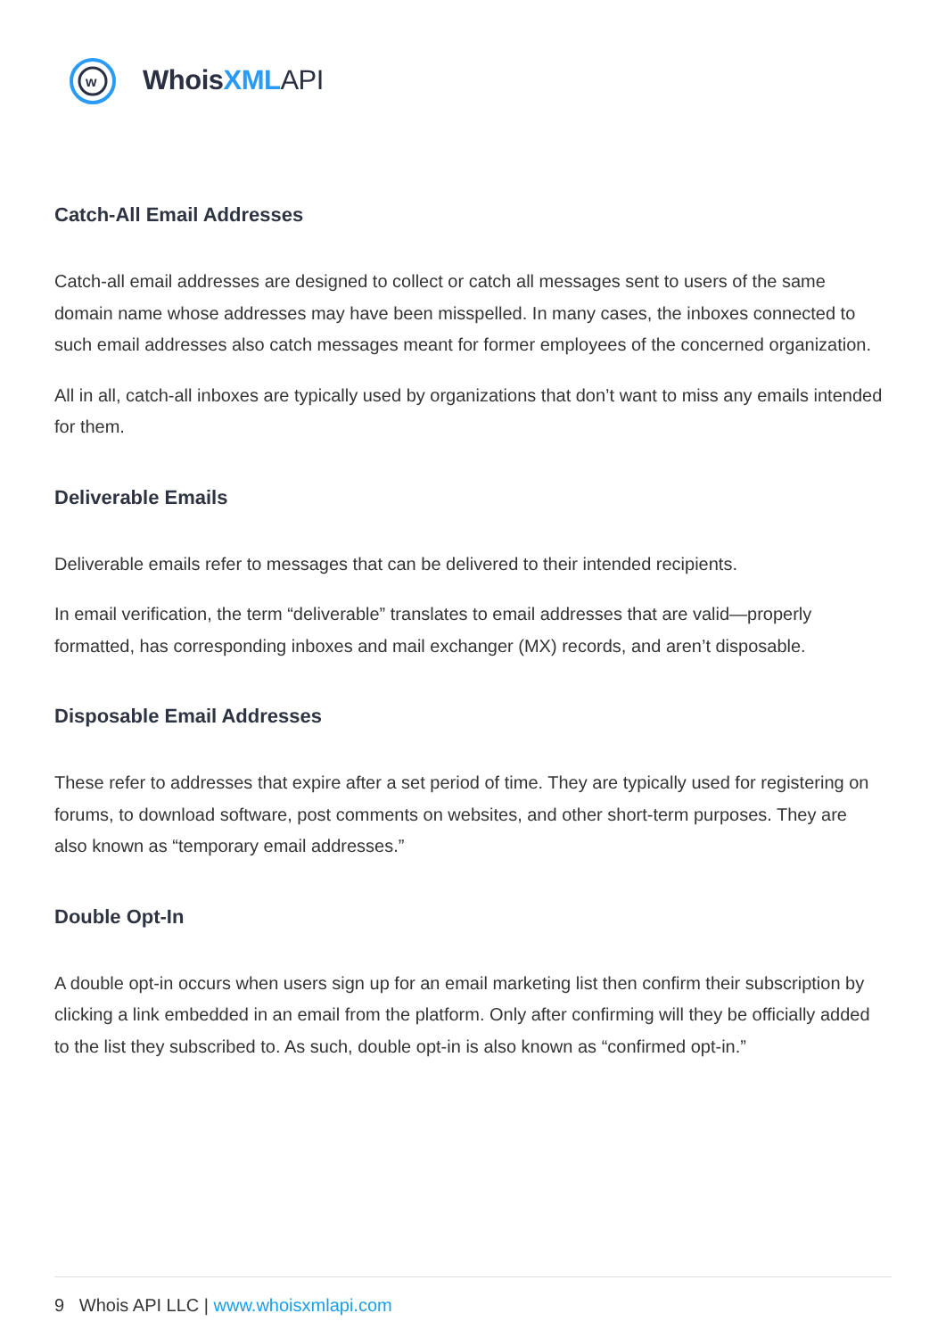w
Whois XML API
Catch-All Email Addresses
Catch-all email addresses are designed to collect or catch all messages sent to users of the same domain name whose addresses may have been misspelled. In many cases, the inboxes connected to such email addresses also catch messages meant for former employees of the concerned organization.
All in all, catch-all inboxes are typically used by organizations that don’t want to miss any emails intended for them.
Deliverable Emails
Deliverable emails refer to messages that can be delivered to their intended recipients.
In email verification, the term “deliverable” translates to email addresses that are valid—properly formatted, has corresponding inboxes and mail exchanger (MX) records, and aren’t disposable.
Disposable Email Addresses
These refer to addresses that expire after a set period of time. They are typically used for registering on forums, to download software, post comments on websites, and other short-term purposes. They are also known as “temporary email addresses.”
Double Opt-In
A double opt-in occurs when users sign up for an email marketing list then confirm their subscription by clicking a link embedded in an email from the platform. Only after confirming will they be officially added to the list they subscribed to. As such, double opt-in is also known as “confirmed opt-in.”
9 Whois API LLC | www.whoisxmlapi.com